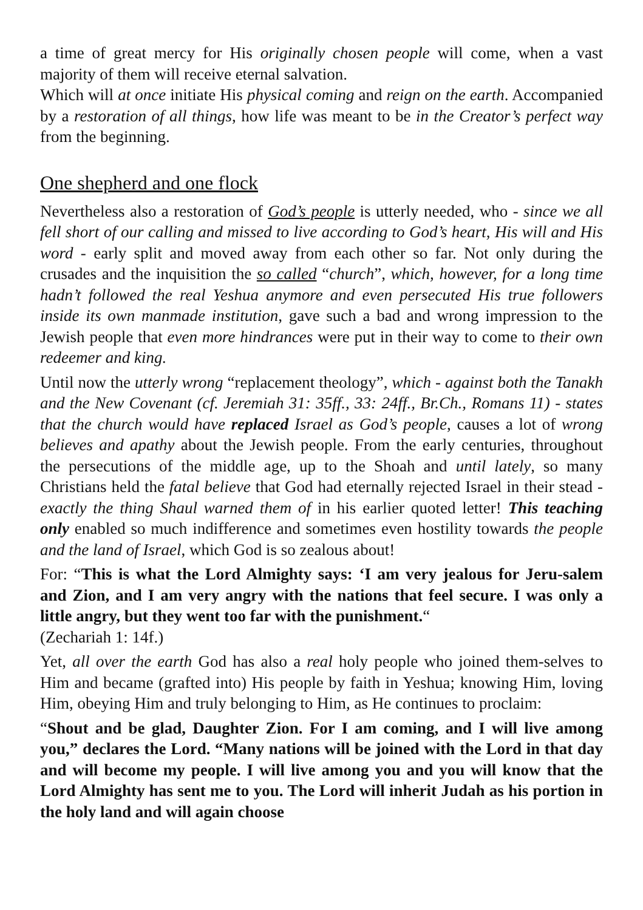a time of great mercy for His originally chosen people will come, when a vast majority of them will receive eternal salvation.
Which will at once initiate His physical coming and reign on the earth. Accompanied by a restoration of all things, how life was meant to be in the Creator’s perfect way from the beginning.
One shepherd and one flock
Nevertheless also a restoration of God’s people is utterly needed, who - since we all fell short of our calling and missed to live according to God’s heart, His will and His word - early split and moved away from each other so far. Not only during the crusades and the inquisition the so called “church”, which, however, for a long time hadn’t followed the real Yeshua anymore and even persecuted His true followers inside its own manmade institution, gave such a bad and wrong impression to the Jewish people that even more hindrances were put in their way to come to their own redeemer and king.
Until now the utterly wrong “replacement theology”, which - against both the Tanakh and the New Covenant (cf. Jeremiah 31: 35ff., 33: 24ff., Br.Ch., Romans 11) - states that the church would have replaced Israel as God’s people, causes a lot of wrong believes and apathy about the Jewish people. From the early centuries, throughout the persecutions of the middle age, up to the Shoah and until lately, so many Christians held the fatal believe that God had eternally rejected Israel in their stead - exactly the thing Shaul warned them of in his earlier quoted letter! This teaching only enabled so much indifference and sometimes even hostility towards the people and the land of Israel, which God is so zealous about!
For: “This is what the Lord Almighty says: ‘I am very jealous for Jeru-salem and Zion, and I am very angry with the nations that feel secure. I was only a little angry, but they went too far with the punishment.“
(Zechariah 1: 14f.)
Yet, all over the earth God has also a real holy people who joined them-selves to Him and became (grafted into) His people by faith in Yeshua; knowing Him, loving Him, obeying Him and truly belonging to Him, as He continues to proclaim:
“Shout and be glad, Daughter Zion. For I am coming, and I will live among you,” declares the Lord. “Many nations will be joined with the Lord in that day and will become my people. I will live among you and you will know that the Lord Almighty has sent me to you. The Lord will inherit Judah as his portion in the holy land and will again choose